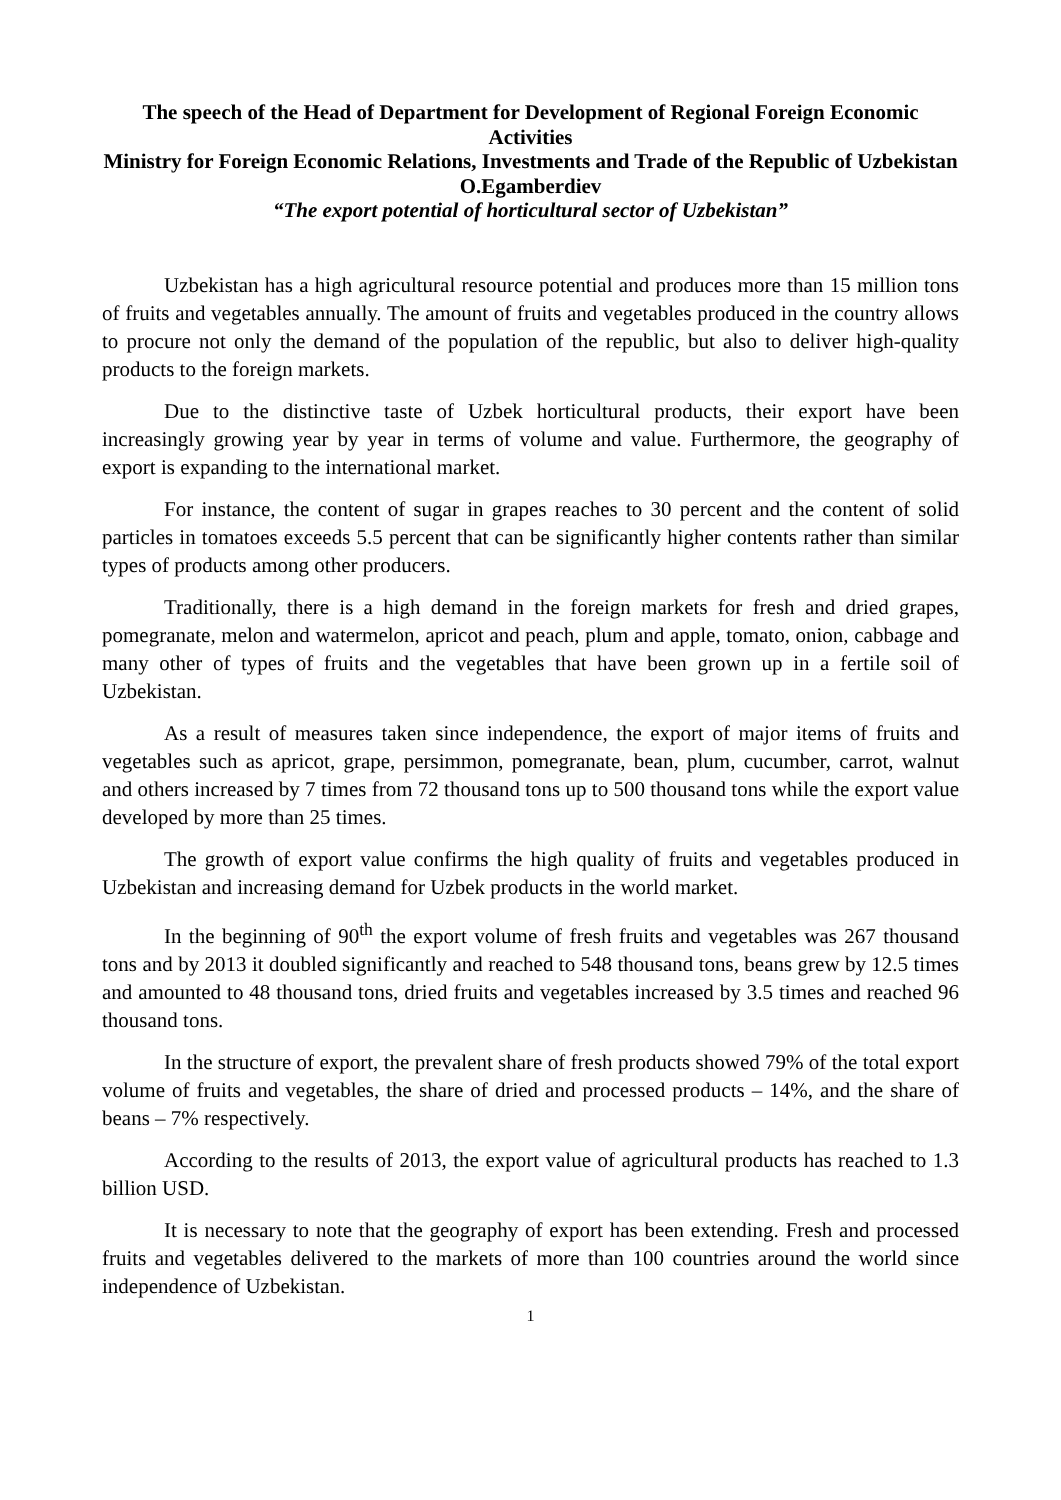The speech of the Head of Department for Development of Regional Foreign Economic Activities
Ministry for Foreign Economic Relations, Investments and Trade of the Republic of Uzbekistan
O.Egamberdiev
“The export potential of horticultural sector of Uzbekistan”
Uzbekistan has a high agricultural resource potential and produces more than 15 million tons of fruits and vegetables annually. The amount of fruits and vegetables produced in the country allows to procure not only the demand of the population of the republic, but also to deliver high-quality products to the foreign markets.
Due to the distinctive taste of Uzbek horticultural products, their export have been increasingly growing year by year in terms of volume and value. Furthermore, the geography of export is expanding to the international market.
For instance, the content of sugar in grapes reaches to 30 percent and the content of solid particles in tomatoes exceeds 5.5 percent that can be significantly higher contents rather than similar types of products among other producers.
Traditionally, there is a high demand in the foreign markets for fresh and dried grapes, pomegranate, melon and watermelon, apricot and peach, plum and apple, tomato, onion, cabbage and many other of types of fruits and the vegetables that have been grown up in a fertile soil of Uzbekistan.
As a result of measures taken since independence, the export of major items of fruits and vegetables such as apricot, grape, persimmon, pomegranate, bean, plum, cucumber, carrot, walnut and others increased by 7 times from 72 thousand tons up to 500 thousand tons while the export value developed by more than 25 times.
The growth of export value confirms the high quality of fruits and vegetables produced in Uzbekistan and increasing demand for Uzbek products in the world market.
In the beginning of 90<sup>th</sup> the export volume of fresh fruits and vegetables was 267 thousand tons and by 2013 it doubled significantly and reached to 548 thousand tons, beans grew by 12.5 times and amounted to 48 thousand tons, dried fruits and vegetables increased by 3.5 times and reached 96 thousand tons.
In the structure of export, the prevalent share of fresh products showed 79% of the total export volume of fruits and vegetables, the share of dried and processed products – 14%, and the share of beans – 7% respectively.
According to the results of 2013, the export value of agricultural products has reached to 1.3 billion USD.
It is necessary to note that the geography of export has been extending. Fresh and processed fruits and vegetables delivered to the markets of more than 100 countries around the world since independence of Uzbekistan.
1